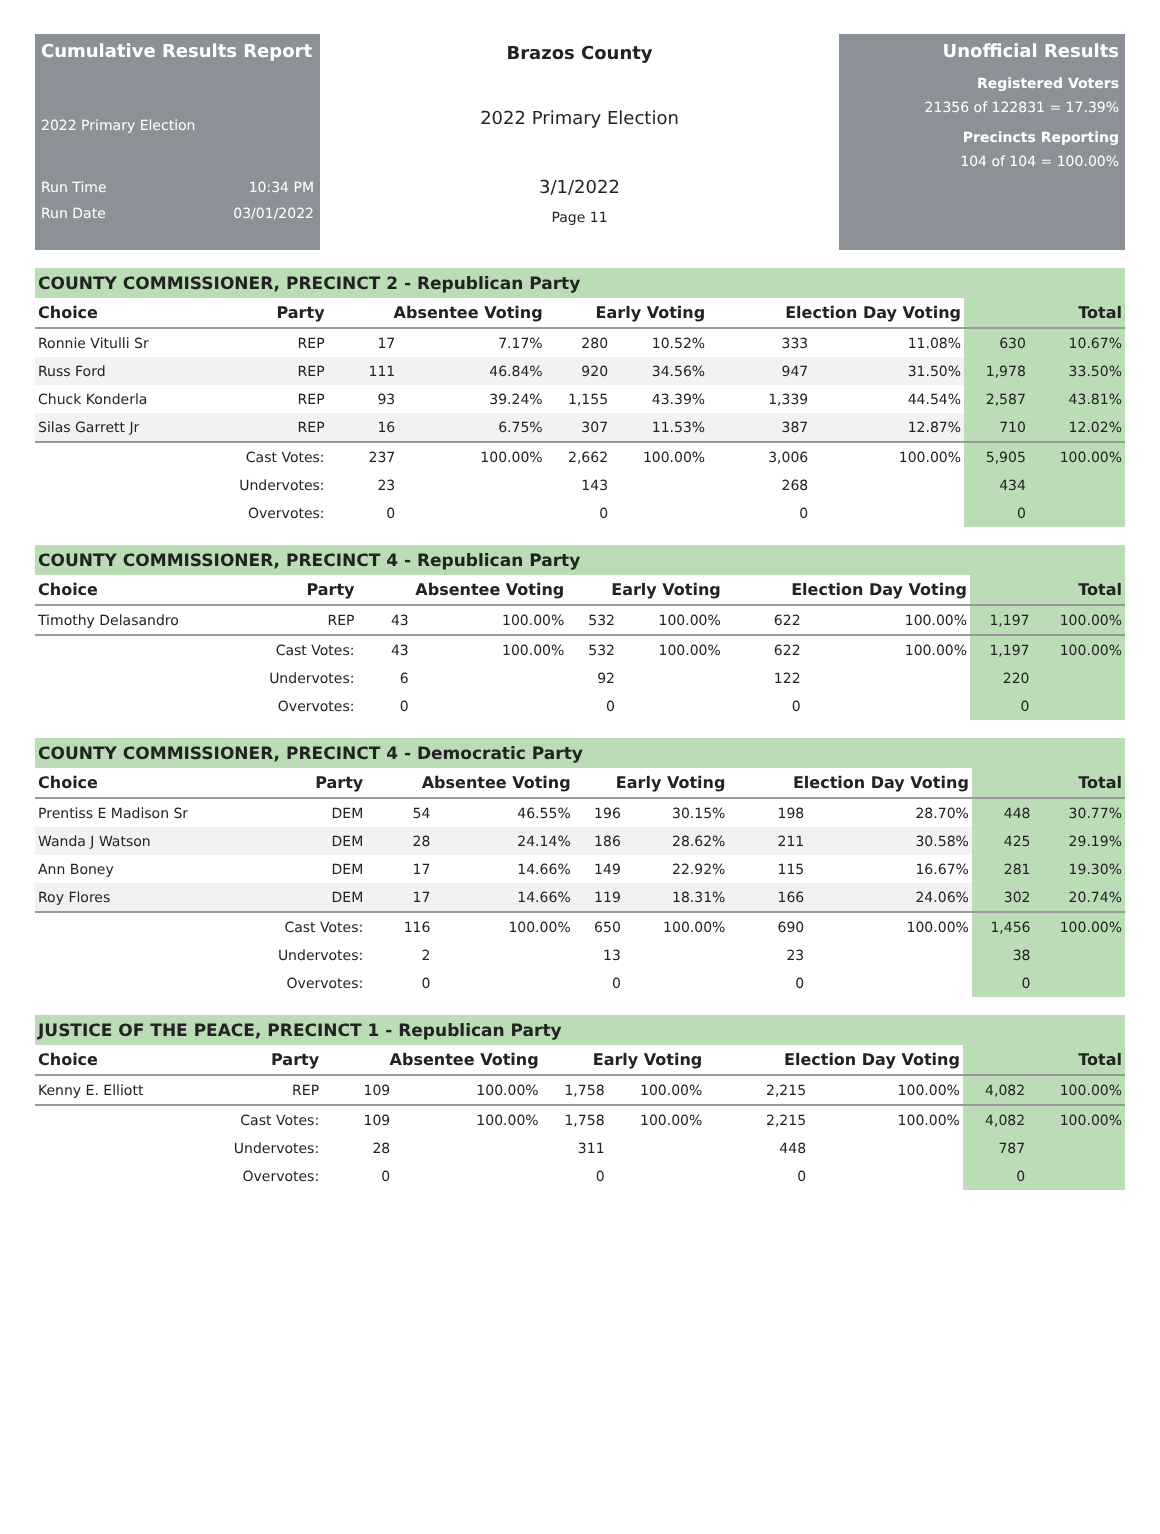Cumulative Results Report
2022 Primary Election
Run Time 10:34 PM
Run Date 03/01/2022
Brazos County
2022 Primary Election
3/1/2022
Page 11
Unofficial Results
Registered Voters
21356 of 122831 = 17.39%
Precincts Reporting
104 of 104 = 100.00%
COUNTY COMMISSIONER, PRECINCT 2 - Republican Party
| Choice | Party | Absentee Voting | | Early Voting | | Election Day Voting | | Total | |
| --- | --- | --- | --- | --- | --- | --- | --- | --- | --- |
| Ronnie Vitulli Sr | REP | 17 | 7.17% | 280 | 10.52% | 333 | 11.08% | 630 | 10.67% |
| Russ Ford | REP | 111 | 46.84% | 920 | 34.56% | 947 | 31.50% | 1,978 | 33.50% |
| Chuck Konderla | REP | 93 | 39.24% | 1,155 | 43.39% | 1,339 | 44.54% | 2,587 | 43.81% |
| Silas Garrett Jr | REP | 16 | 6.75% | 307 | 11.53% | 387 | 12.87% | 710 | 12.02% |
| | Cast Votes: | 237 | 100.00% | 2,662 | 100.00% | 3,006 | 100.00% | 5,905 | 100.00% |
| | Undervotes: | 23 | | 143 | | 268 | | 434 | |
| | Overvotes: | 0 | | 0 | | 0 | | 0 | |
COUNTY COMMISSIONER, PRECINCT 4 - Republican Party
| Choice | Party | Absentee Voting | | Early Voting | | Election Day Voting | | Total | |
| --- | --- | --- | --- | --- | --- | --- | --- | --- | --- |
| Timothy Delasandro | REP | 43 | 100.00% | 532 | 100.00% | 622 | 100.00% | 1,197 | 100.00% |
| | Cast Votes: | 43 | 100.00% | 532 | 100.00% | 622 | 100.00% | 1,197 | 100.00% |
| | Undervotes: | 6 | | 92 | | 122 | | 220 | |
| | Overvotes: | 0 | | 0 | | 0 | | 0 | |
COUNTY COMMISSIONER, PRECINCT 4 - Democratic Party
| Choice | Party | Absentee Voting | | Early Voting | | Election Day Voting | | Total | |
| --- | --- | --- | --- | --- | --- | --- | --- | --- | --- |
| Prentiss E Madison Sr | DEM | 54 | 46.55% | 196 | 30.15% | 198 | 28.70% | 448 | 30.77% |
| Wanda J Watson | DEM | 28 | 24.14% | 186 | 28.62% | 211 | 30.58% | 425 | 29.19% |
| Ann Boney | DEM | 17 | 14.66% | 149 | 22.92% | 115 | 16.67% | 281 | 19.30% |
| Roy Flores | DEM | 17 | 14.66% | 119 | 18.31% | 166 | 24.06% | 302 | 20.74% |
| | Cast Votes: | 116 | 100.00% | 650 | 100.00% | 690 | 100.00% | 1,456 | 100.00% |
| | Undervotes: | 2 | | 13 | | 23 | | 38 | |
| | Overvotes: | 0 | | 0 | | 0 | | 0 | |
JUSTICE OF THE PEACE, PRECINCT 1 - Republican Party
| Choice | Party | Absentee Voting | | Early Voting | | Election Day Voting | | Total | |
| --- | --- | --- | --- | --- | --- | --- | --- | --- | --- |
| Kenny E. Elliott | REP | 109 | 100.00% | 1,758 | 100.00% | 2,215 | 100.00% | 4,082 | 100.00% |
| | Cast Votes: | 109 | 100.00% | 1,758 | 100.00% | 2,215 | 100.00% | 4,082 | 100.00% |
| | Undervotes: | 28 | | 311 | | 448 | | 787 | |
| | Overvotes: | 0 | | 0 | | 0 | | 0 | |